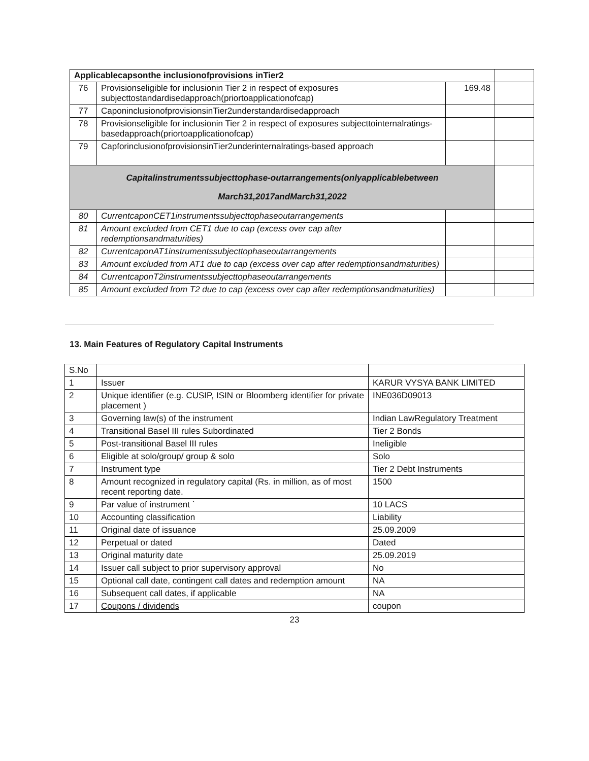| Applicablecapsonthe inclusionofprovisions inTier2 | | | |
| 76 | Provisionseligible for inclusionin Tier 2 in respect of exposures subjecttostandardisedapproach(priortoapplicationofcap) | 169.48 | |
| 77 | CaponinclusionofprovisionsinTier2understandardisedapproach | | |
| 78 | Provisionseligible for inclusionin Tier 2 in respect of exposures subjecttointernalratings-basedapproach(priortoapplicationofcap) | | |
| 79 | CapforinclusionofprovisionsinTier2underinternalratings-based approach | | |
| Capitalinstrumentssubjecttophase-outarrangements(onlyapplicablebetween March31,2017andMarch31,2022 | | | |
| 80 | CurrentcaponCET1instrumentssubjecttophaseoutarrangements | | |
| 81 | Amount excluded from CET1 due to cap (excess over cap after redemptionsandmaturities) | | |
| 82 | CurrentcaponAT1instrumentssubjecttophaseoutarrangements | | |
| 83 | Amount excluded from AT1 due to cap (excess over cap after redemptionsandmaturities) | | |
| 84 | CurrentcaponT2instrumentssubjecttophaseoutarrangements | | |
| 85 | Amount excluded from T2 due to cap (excess over cap after redemptionsandmaturities) | | |
13. Main Features of Regulatory Capital Instruments
| S.No | | |
| 1 | Issuer | KARUR VYSYA BANK LIMITED |
| 2 | Unique identifier (e.g. CUSIP, ISIN or Bloomberg identifier for private placement ) | INE036D09013 |
| 3 | Governing law(s) of the instrument | Indian LawRegulatory Treatment |
| 4 | Transitional Basel III rules Subordinated | Tier 2 Bonds |
| 5 | Post-transitional Basel III rules | Ineligible |
| 6 | Eligible at solo/group/ group & solo | Solo |
| 7 | Instrument type | Tier 2 Debt Instruments |
| 8 | Amount recognized in regulatory capital (Rs. in million, as of most recent reporting date. | 1500 |
| 9 | Par value of instrument ` | 10 LACS |
| 10 | Accounting classification | Liability |
| 11 | Original date of issuance | 25.09.2009 |
| 12 | Perpetual or dated | Dated |
| 13 | Original maturity date | 25.09.2019 |
| 14 | Issuer call subject to prior supervisory approval | No |
| 15 | Optional call date, contingent call dates and redemption amount | NA |
| 16 | Subsequent call dates, if applicable | NA |
| 17 | Coupons / dividends | coupon |
23